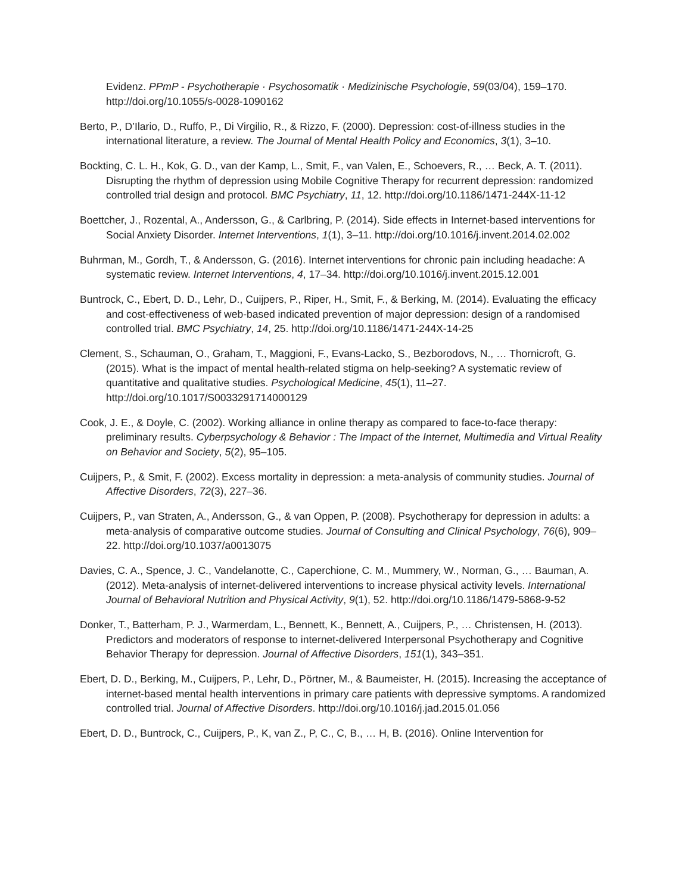Evidenz. PPmP - Psychotherapie · Psychosomatik · Medizinische Psychologie, 59(03/04), 159–170. http://doi.org/10.1055/s-0028-1090162
Berto, P., D’Ilario, D., Ruffo, P., Di Virgilio, R., & Rizzo, F. (2000). Depression: cost-of-illness studies in the international literature, a review. The Journal of Mental Health Policy and Economics, 3(1), 3–10.
Bockting, C. L. H., Kok, G. D., van der Kamp, L., Smit, F., van Valen, E., Schoevers, R., … Beck, A. T. (2011). Disrupting the rhythm of depression using Mobile Cognitive Therapy for recurrent depression: randomized controlled trial design and protocol. BMC Psychiatry, 11, 12. http://doi.org/10.1186/1471-244X-11-12
Boettcher, J., Rozental, A., Andersson, G., & Carlbring, P. (2014). Side effects in Internet-based interventions for Social Anxiety Disorder. Internet Interventions, 1(1), 3–11. http://doi.org/10.1016/j.invent.2014.02.002
Buhrman, M., Gordh, T., & Andersson, G. (2016). Internet interventions for chronic pain including headache: A systematic review. Internet Interventions, 4, 17–34. http://doi.org/10.1016/j.invent.2015.12.001
Buntrock, C., Ebert, D. D., Lehr, D., Cuijpers, P., Riper, H., Smit, F., & Berking, M. (2014). Evaluating the efficacy and cost-effectiveness of web-based indicated prevention of major depression: design of a randomised controlled trial. BMC Psychiatry, 14, 25. http://doi.org/10.1186/1471-244X-14-25
Clement, S., Schauman, O., Graham, T., Maggioni, F., Evans-Lacko, S., Bezborodovs, N., … Thornicroft, G. (2015). What is the impact of mental health-related stigma on help-seeking? A systematic review of quantitative and qualitative studies. Psychological Medicine, 45(1), 11–27. http://doi.org/10.1017/S0033291714000129
Cook, J. E., & Doyle, C. (2002). Working alliance in online therapy as compared to face-to-face therapy: preliminary results. Cyberpsychology & Behavior : The Impact of the Internet, Multimedia and Virtual Reality on Behavior and Society, 5(2), 95–105.
Cuijpers, P., & Smit, F. (2002). Excess mortality in depression: a meta-analysis of community studies. Journal of Affective Disorders, 72(3), 227–36.
Cuijpers, P., van Straten, A., Andersson, G., & van Oppen, P. (2008). Psychotherapy for depression in adults: a meta-analysis of comparative outcome studies. Journal of Consulting and Clinical Psychology, 76(6), 909–22. http://doi.org/10.1037/a0013075
Davies, C. A., Spence, J. C., Vandelanotte, C., Caperchione, C. M., Mummery, W., Norman, G., … Bauman, A. (2012). Meta-analysis of internet-delivered interventions to increase physical activity levels. International Journal of Behavioral Nutrition and Physical Activity, 9(1), 52. http://doi.org/10.1186/1479-5868-9-52
Donker, T., Batterham, P. J., Warmerdam, L., Bennett, K., Bennett, A., Cuijpers, P., … Christensen, H. (2013). Predictors and moderators of response to internet-delivered Interpersonal Psychotherapy and Cognitive Behavior Therapy for depression. Journal of Affective Disorders, 151(1), 343–351.
Ebert, D. D., Berking, M., Cuijpers, P., Lehr, D., Pörtner, M., & Baumeister, H. (2015). Increasing the acceptance of internet-based mental health interventions in primary care patients with depressive symptoms. A randomized controlled trial. Journal of Affective Disorders. http://doi.org/10.1016/j.jad.2015.01.056
Ebert, D. D., Buntrock, C., Cuijpers, P., K, van Z., P, C., C, B., … H, B. (2016). Online Intervention for